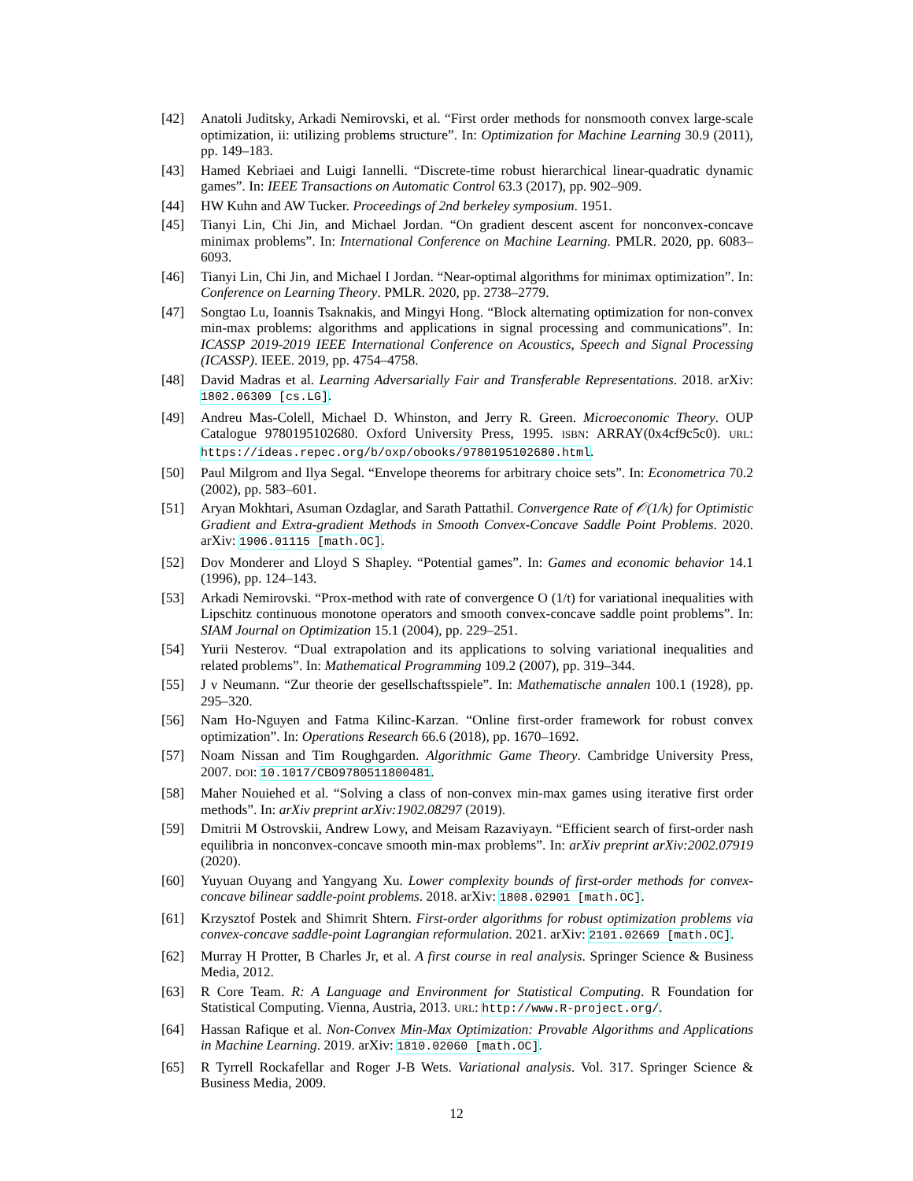[42] Anatoli Juditsky, Arkadi Nemirovski, et al. “First order methods for nonsmooth convex large-scale optimization, ii: utilizing problems structure”. In: Optimization for Machine Learning 30.9 (2011), pp. 149–183.
[43] Hamed Kebriaei and Luigi Iannelli. “Discrete-time robust hierarchical linear-quadratic dynamic games”. In: IEEE Transactions on Automatic Control 63.3 (2017), pp. 902–909.
[44] HW Kuhn and AW Tucker. Proceedings of 2nd berkeley symposium. 1951.
[45] Tianyi Lin, Chi Jin, and Michael Jordan. “On gradient descent ascent for nonconvex-concave minimax problems”. In: International Conference on Machine Learning. PMLR. 2020, pp. 6083–6093.
[46] Tianyi Lin, Chi Jin, and Michael I Jordan. “Near-optimal algorithms for minimax optimization”. In: Conference on Learning Theory. PMLR. 2020, pp. 2738–2779.
[47] Songtao Lu, Ioannis Tsaknakis, and Mingyi Hong. “Block alternating optimization for non-convex min-max problems: algorithms and applications in signal processing and communications”. In: ICASSP 2019-2019 IEEE International Conference on Acoustics, Speech and Signal Processing (ICASSP). IEEE. 2019, pp. 4754–4758.
[48] David Madras et al. Learning Adversarially Fair and Transferable Representations. 2018. arXiv: 1802.06309 [cs.LG].
[49] Andreu Mas-Colell, Michael D. Whinston, and Jerry R. Green. Microeconomic Theory. OUP Catalogue 9780195102680. Oxford University Press, 1995. ISBN: ARRAY(0x4cf9c5c0). URL: https://ideas.repec.org/b/oxp/obooks/9780195102680.html.
[50] Paul Milgrom and Ilya Segal. “Envelope theorems for arbitrary choice sets”. In: Econometrica 70.2 (2002), pp. 583–601.
[51] Aryan Mokhtari, Asuman Ozdaglar, and Sarath Pattathil. Convergence Rate of 𝒪(1/k) for Optimistic Gradient and Extra-gradient Methods in Smooth Convex-Concave Saddle Point Problems. 2020. arXiv: 1906.01115 [math.OC].
[52] Dov Monderer and Lloyd S Shapley. “Potential games”. In: Games and economic behavior 14.1 (1996), pp. 124–143.
[53] Arkadi Nemirovski. “Prox-method with rate of convergence O (1/t) for variational inequalities with Lipschitz continuous monotone operators and smooth convex-concave saddle point problems”. In: SIAM Journal on Optimization 15.1 (2004), pp. 229–251.
[54] Yurii Nesterov. “Dual extrapolation and its applications to solving variational inequalities and related problems”. In: Mathematical Programming 109.2 (2007), pp. 319–344.
[55] J v Neumann. “Zur theorie der gesellschaftsspiele”. In: Mathematische annalen 100.1 (1928), pp. 295–320.
[56] Nam Ho-Nguyen and Fatma Kilinc-Karzan. “Online first-order framework for robust convex optimization”. In: Operations Research 66.6 (2018), pp. 1670–1692.
[57] Noam Nissan and Tim Roughgarden. Algorithmic Game Theory. Cambridge University Press, 2007. DOI: 10.1017/CBO9780511800481.
[58] Maher Nouiehed et al. “Solving a class of non-convex min-max games using iterative first order methods”. In: arXiv preprint arXiv:1902.08297 (2019).
[59] Dmitrii M Ostrovskii, Andrew Lowy, and Meisam Razaviyayn. “Efficient search of first-order nash equilibria in nonconvex-concave smooth min-max problems”. In: arXiv preprint arXiv:2002.07919 (2020).
[60] Yuyuan Ouyang and Yangyang Xu. Lower complexity bounds of first-order methods for convex-concave bilinear saddle-point problems. 2018. arXiv: 1808.02901 [math.OC].
[61] Krzysztof Postek and Shimrit Shtern. First-order algorithms for robust optimization problems via convex-concave saddle-point Lagrangian reformulation. 2021. arXiv: 2101.02669 [math.OC].
[62] Murray H Protter, B Charles Jr, et al. A first course in real analysis. Springer Science & Business Media, 2012.
[63] R Core Team. R: A Language and Environment for Statistical Computing. R Foundation for Statistical Computing. Vienna, Austria, 2013. URL: http://www.R-project.org/.
[64] Hassan Rafique et al. Non-Convex Min-Max Optimization: Provable Algorithms and Applications in Machine Learning. 2019. arXiv: 1810.02060 [math.OC].
[65] R Tyrrell Rockafellar and Roger J-B Wets. Variational analysis. Vol. 317. Springer Science & Business Media, 2009.
12